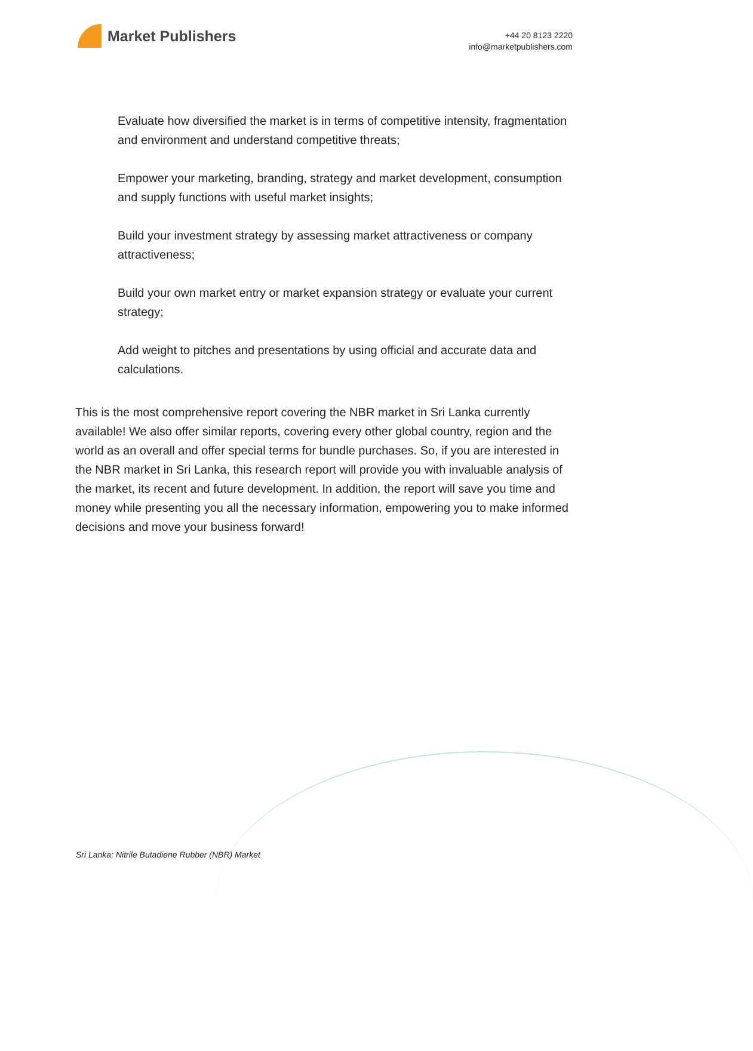Market Publishers
+44 20 8123 2220
info@marketpublishers.com
Evaluate how diversified the market is in terms of competitive intensity, fragmentation and environment and understand competitive threats;
Empower your marketing, branding, strategy and market development, consumption and supply functions with useful market insights;
Build your investment strategy by assessing market attractiveness or company attractiveness;
Build your own market entry or market expansion strategy or evaluate your current strategy;
Add weight to pitches and presentations by using official and accurate data and calculations.
This is the most comprehensive report covering the NBR market in Sri Lanka currently available! We also offer similar reports, covering every other global country, region and the world as an overall and offer special terms for bundle purchases. So, if you are interested in the NBR market in Sri Lanka, this research report will provide you with invaluable analysis of the market, its recent and future development. In addition, the report will save you time and money while presenting you all the necessary information, empowering you to make informed decisions and move your business forward!
Sri Lanka: Nitrile Butadiene Rubber (NBR) Market